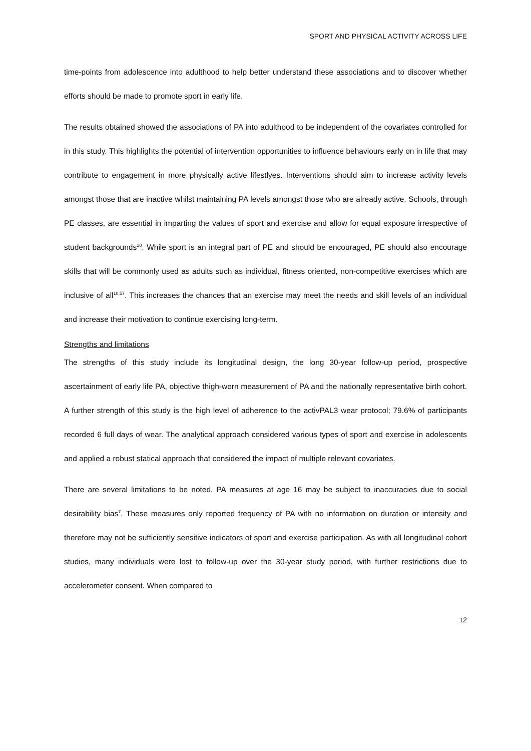SPORT AND PHYSICAL ACTIVITY ACROSS LIFE
time-points from adolescence into adulthood to help better understand these associations and to discover whether efforts should be made to promote sport in early life.
The results obtained showed the associations of PA into adulthood to be independent of the covariates controlled for in this study. This highlights the potential of intervention opportunities to influence behaviours early on in life that may contribute to engagement in more physically active lifestlyes. Interventions should aim to increase activity levels amongst those that are inactive whilst maintaining PA levels amongst those who are already active. Schools, through PE classes, are essential in imparting the values of sport and exercise and allow for equal exposure irrespective of student backgrounds<sup>10</sup>. While sport is an integral part of PE and should be encouraged, PE should also encourage skills that will be commonly used as adults such as individual, fitness oriented, non-competitive exercises which are inclusive of all<sup>10,57</sup>. This increases the chances that an exercise may meet the needs and skill levels of an individual and increase their motivation to continue exercising long-term.
Strengths and limitations
The strengths of this study include its longitudinal design, the long 30-year follow-up period, prospective ascertainment of early life PA, objective thigh-worn measurement of PA and the nationally representative birth cohort. A further strength of this study is the high level of adherence to the activPAL3 wear protocol; 79.6% of participants recorded 6 full days of wear. The analytical approach considered various types of sport and exercise in adolescents and applied a robust statical approach that considered the impact of multiple relevant covariates.
There are several limitations to be noted. PA measures at age 16 may be subject to inaccuracies due to social desirability bias<sup>7</sup>. These measures only reported frequency of PA with no information on duration or intensity and therefore may not be sufficiently sensitive indicators of sport and exercise participation. As with all longitudinal cohort studies, many individuals were lost to follow-up over the 30-year study period, with further restrictions due to accelerometer consent. When compared to
12